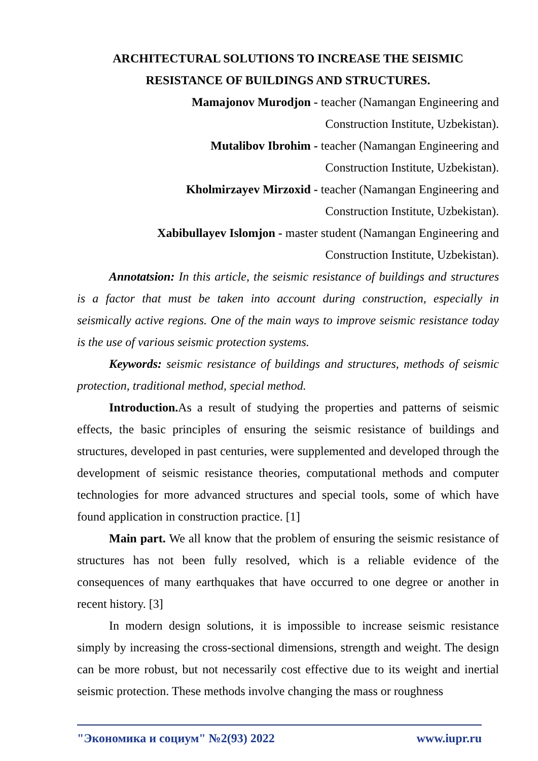ARCHITECTURAL SOLUTIONS TO INCREASE THE SEISMIC
RESISTANCE OF BUILDINGS AND STRUCTURES.
Mamajonov Murodjon - teacher (Namangan Engineering and
Construction Institute, Uzbekistan).
Mutalibov Ibrohim - teacher (Namangan Engineering and
Construction Institute, Uzbekistan).
Kholmirzayev Mirzoxid - teacher (Namangan Engineering and
Construction Institute, Uzbekistan).
Xabibullayev Islomjon - master student (Namangan Engineering and
Construction Institute, Uzbekistan).
Annotatsion: In this article, the seismic resistance of buildings and structures is a factor that must be taken into account during construction, especially in seismically active regions. One of the main ways to improve seismic resistance today is the use of various seismic protection systems.
Keywords: seismic resistance of buildings and structures, methods of seismic protection, traditional method, special method.
Introduction. As a result of studying the properties and patterns of seismic effects, the basic principles of ensuring the seismic resistance of buildings and structures, developed in past centuries, were supplemented and developed through the development of seismic resistance theories, computational methods and computer technologies for more advanced structures and special tools, some of which have found application in construction practice. [1]
Main part. We all know that the problem of ensuring the seismic resistance of structures has not been fully resolved, which is a reliable evidence of the consequences of many earthquakes that have occurred to one degree or another in recent history. [3]
In modern design solutions, it is impossible to increase seismic resistance simply by increasing the cross-sectional dimensions, strength and weight. The design can be more robust, but not necessarily cost effective due to its weight and inertial seismic protection. These methods involve changing the mass or roughness
"Экономика и социум" №2(93) 2022 www.iupr.ru